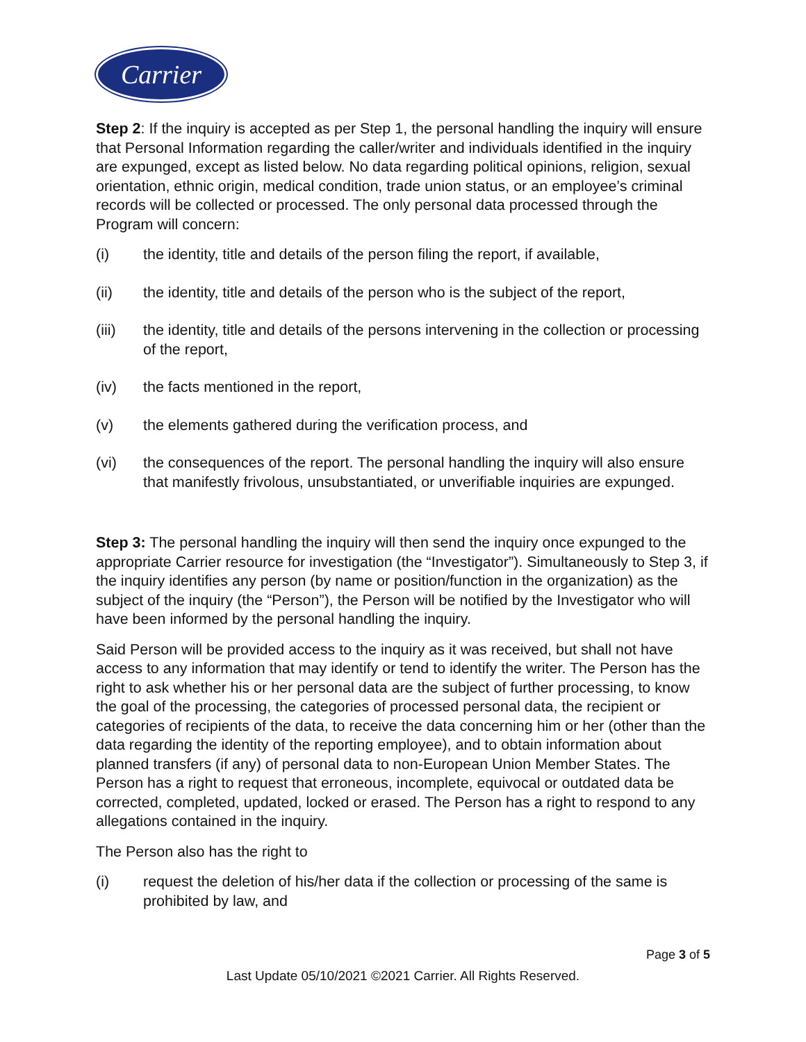Carrier
Step 2: If the inquiry is accepted as per Step 1, the personal handling the inquiry will ensure that Personal Information regarding the caller/writer and individuals identified in the inquiry are expunged, except as listed below. No data regarding political opinions, religion, sexual orientation, ethnic origin, medical condition, trade union status, or an employee’s criminal records will be collected or processed. The only personal data processed through the Program will concern:
(i) the identity, title and details of the person filing the report, if available,
(ii) the identity, title and details of the person who is the subject of the report,
(iii) the identity, title and details of the persons intervening in the collection or processing of the report,
(iv) the facts mentioned in the report,
(v) the elements gathered during the verification process, and
(vi) the consequences of the report. The personal handling the inquiry will also ensure that manifestly frivolous, unsubstantiated, or unverifiable inquiries are expunged.
Step 3: The personal handling the inquiry will then send the inquiry once expunged to the appropriate Carrier resource for investigation (the “Investigator”). Simultaneously to Step 3, if the inquiry identifies any person (by name or position/function in the organization) as the subject of the inquiry (the “Person”), the Person will be notified by the Investigator who will have been informed by the personal handling the inquiry.
Said Person will be provided access to the inquiry as it was received, but shall not have access to any information that may identify or tend to identify the writer. The Person has the right to ask whether his or her personal data are the subject of further processing, to know the goal of the processing, the categories of processed personal data, the recipient or categories of recipients of the data, to receive the data concerning him or her (other than the data regarding the identity of the reporting employee), and to obtain information about planned transfers (if any) of personal data to non-European Union Member States. The Person has a right to request that erroneous, incomplete, equivocal or outdated data be corrected, completed, updated, locked or erased. The Person has a right to respond to any allegations contained in the inquiry.
The Person also has the right to
(i) request the deletion of his/her data if the collection or processing of the same is prohibited by law, and
Page 3 of 5
Last Update 05/10/2021 ©2021 Carrier. All Rights Reserved.